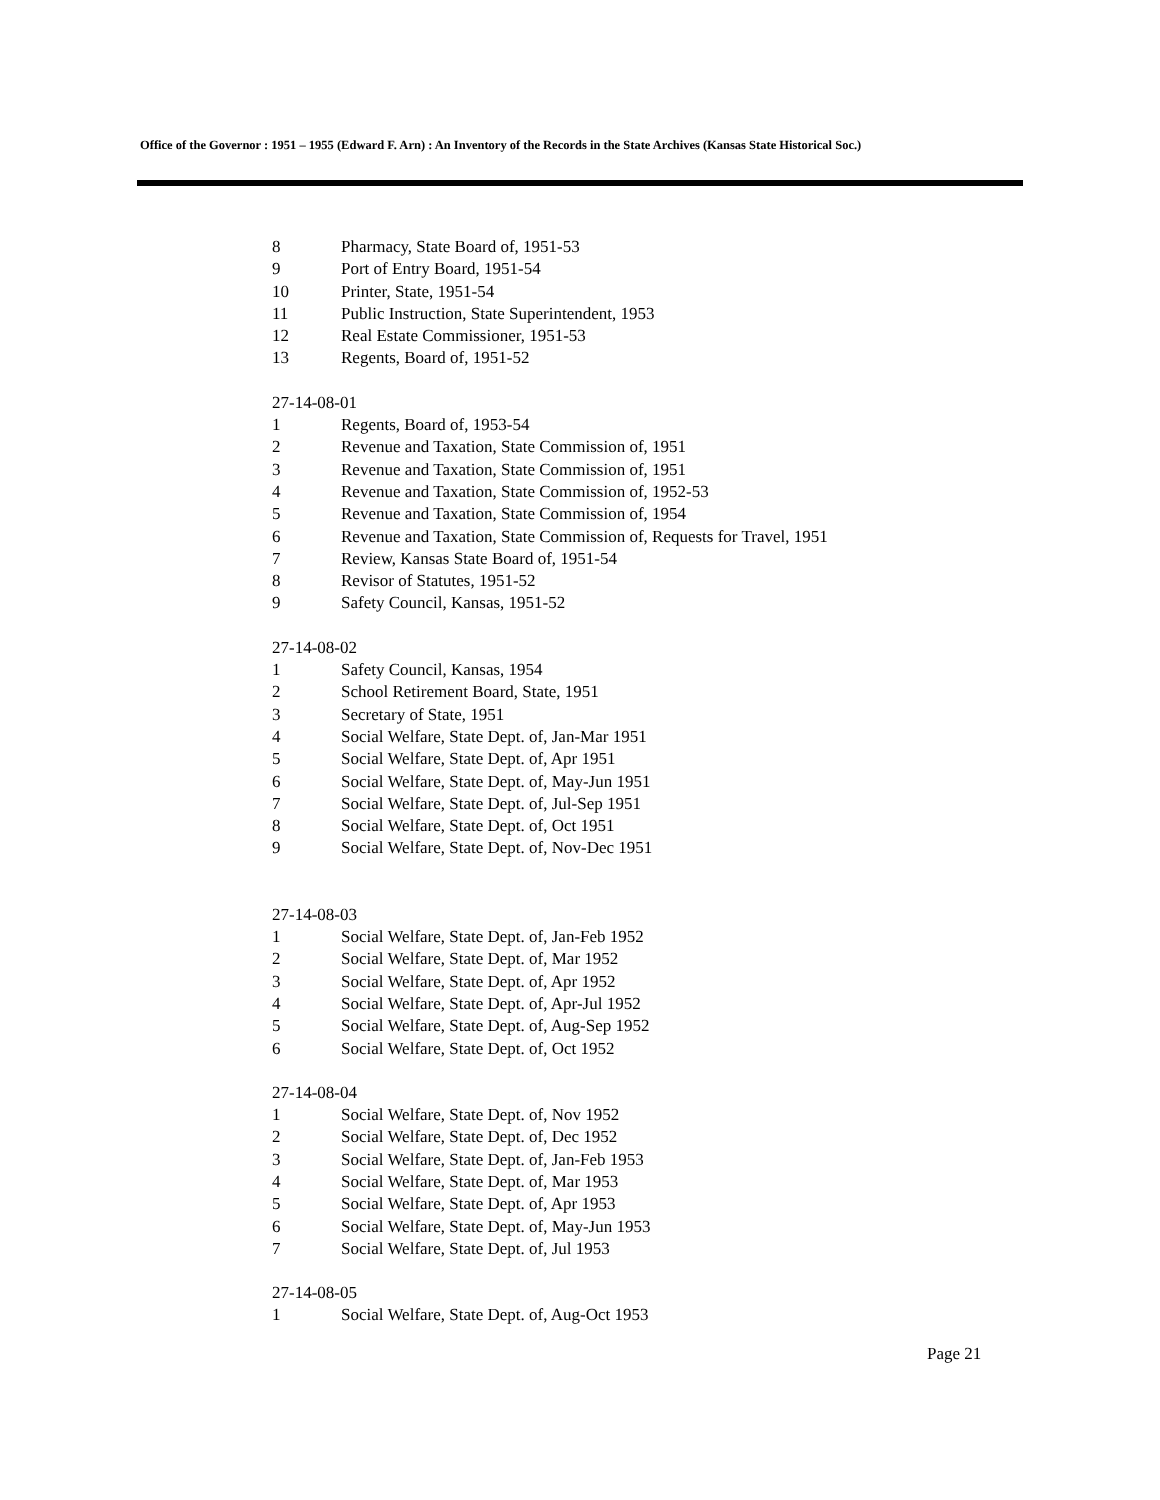Office of the Governor : 1951 – 1955 (Edward F. Arn) : An Inventory of the Records in the State Archives (Kansas State Historical Soc.)
8 Pharmacy, State Board of, 1951-53
9 Port of Entry Board, 1951-54
10 Printer, State, 1951-54
11 Public Instruction, State Superintendent, 1953
12 Real Estate Commissioner, 1951-53
13 Regents, Board of, 1951-52
27-14-08-01
1 Regents, Board of, 1953-54
2 Revenue and Taxation, State Commission of, 1951
3 Revenue and Taxation, State Commission of, 1951
4 Revenue and Taxation, State Commission of, 1952-53
5 Revenue and Taxation, State Commission of, 1954
6 Revenue and Taxation, State Commission of, Requests for Travel, 1951
7 Review, Kansas State Board of, 1951-54
8 Revisor of Statutes, 1951-52
9 Safety Council, Kansas, 1951-52
27-14-08-02
1 Safety Council, Kansas, 1954
2 School Retirement Board, State, 1951
3 Secretary of State, 1951
4 Social Welfare, State Dept. of, Jan-Mar 1951
5 Social Welfare, State Dept. of, Apr 1951
6 Social Welfare, State Dept. of, May-Jun 1951
7 Social Welfare, State Dept. of, Jul-Sep 1951
8 Social Welfare, State Dept. of, Oct 1951
9 Social Welfare, State Dept. of, Nov-Dec 1951
27-14-08-03
1 Social Welfare, State Dept. of, Jan-Feb 1952
2 Social Welfare, State Dept. of, Mar 1952
3 Social Welfare, State Dept. of, Apr 1952
4 Social Welfare, State Dept. of, Apr-Jul 1952
5 Social Welfare, State Dept. of, Aug-Sep 1952
6 Social Welfare, State Dept. of, Oct 1952
27-14-08-04
1 Social Welfare, State Dept. of, Nov 1952
2 Social Welfare, State Dept. of, Dec 1952
3 Social Welfare, State Dept. of, Jan-Feb 1953
4 Social Welfare, State Dept. of, Mar 1953
5 Social Welfare, State Dept. of, Apr 1953
6 Social Welfare, State Dept. of, May-Jun 1953
7 Social Welfare, State Dept. of, Jul 1953
27-14-08-05
1 Social Welfare, State Dept. of, Aug-Oct 1953
Page 21